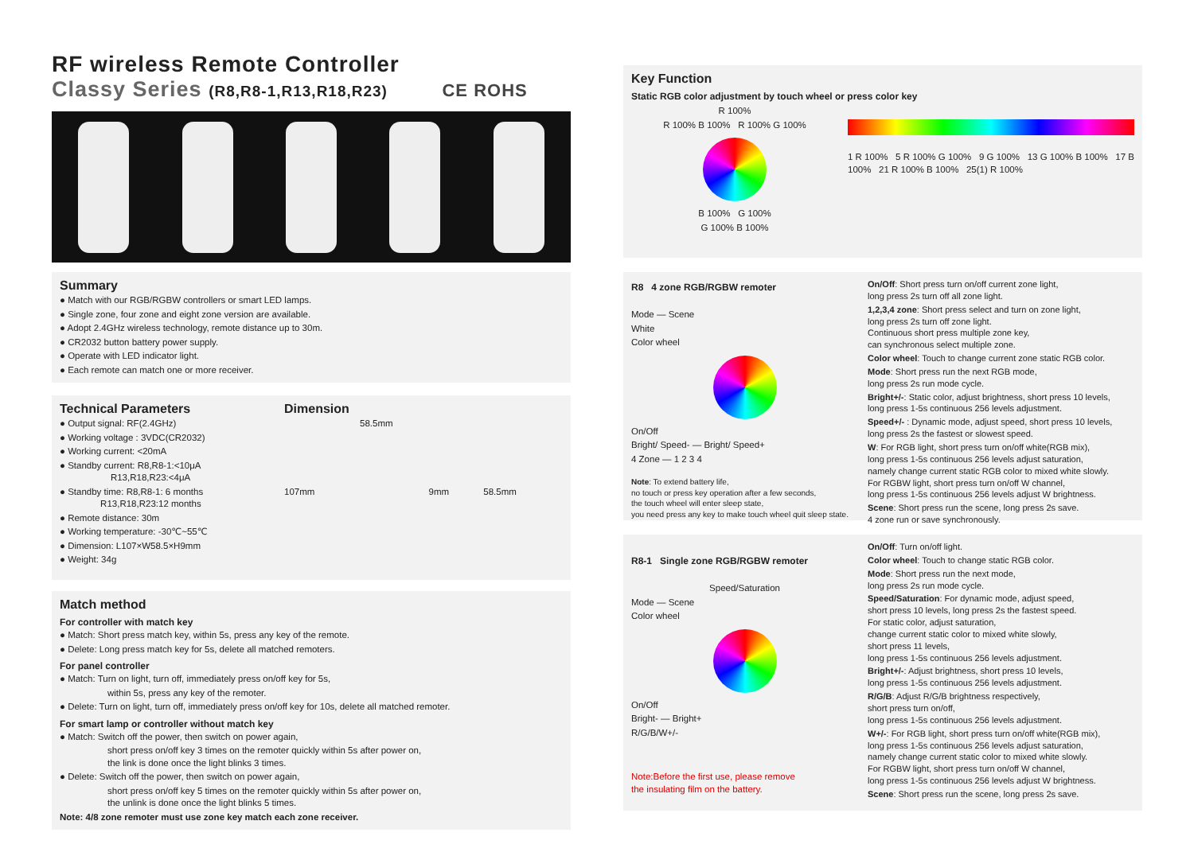RF wireless Remote Controller
Classy Series (R8,R8-1,R13,R18,R23) CE ROHS
Summary
● Match with our RGB/RGBW controllers or smart LED lamps.
● Single zone, four zone and eight zone version are available.
● Adopt 2.4GHz wireless technology, remote distance up to 30m.
● CR2032 button battery power supply.
● Operate with LED indicator light.
● Each remote can match one or more receiver.
Technical Parameters
● Output signal: RF(2.4GHz)
● Working voltage : 3VDC(CR2032)
● Working current: <20mA
● Standby current: R8,R8-1:<10μA
R13,R18,R23:<4μA
● Standby time: R8,R8-1: 6 months
R13,R18,R23:12 months
● Remote distance: 30m
● Working temperature: -30℃~55℃
● Dimension: L107×W58.5×H9mm
● Weight: 34g
Dimension
58.5mm
107mm 9mm 58.5mm
Match method
For controller with match key
● Match: Short press match key, within 5s, press any key of the remote.
● Delete: Long press match key for 5s, delete all matched remoters.
For panel controller
● Match: Turn on light, turn off, immediately press on/off key for 5s,
within 5s, press any key of the remoter.
● Delete: Turn on light, turn off, immediately press on/off key for 10s, delete all matched remoter.
For smart lamp or controller without match key
● Match: Switch off the power, then switch on power again,
short press on/off key 3 times on the remoter quickly within 5s after power on,
the link is done once the light blinks 3 times.
● Delete: Switch off the power, then switch on power again,
short press on/off key 5 times on the remoter quickly within 5s after power on,
the unlink is done once the light blinks 5 times.
Note: 4/8 zone remoter must use zone key match each zone receiver.
Key Function
Static RGB color adjustment by touch wheel or press color key
R 100%
R 100% B 100% R 100% G 100%
B 100% G 100%
G 100% B 100%
1 R 100% 5 R 100% G 100% 9 G 100% 13 G 100% B 100% 17 B 100% 21 R 100% B 100% 25(1) R 100%
R8 4 zone RGB/RGBW remoter
Mode — Scene
White
Color wheel
On/Off
Bright/ Speed- — Bright/ Speed+
4 Zone — 1 2 3 4
Note: To extend battery life,
no touch or press key operation after a few seconds,
the touch wheel will enter sleep state,
you need press any key to make touch wheel quit sleep state.
On/Off: Short press turn on/off current zone light,
long press 2s turn off all zone light.
1,2,3,4 zone: Short press select and turn on zone light,
long press 2s turn off zone light.
Continuous short press multiple zone key,
can synchronous select multiple zone.
Color wheel: Touch to change current zone static RGB color.
Mode: Short press run the next RGB mode,
long press 2s run mode cycle.
Bright+/-: Static color, adjust brightness, short press 10 levels,
long press 1-5s continuous 256 levels adjustment.
Speed+/- : Dynamic mode, adjust speed, short press 10 levels,
long press 2s the fastest or slowest speed.
W: For RGB light, short press turn on/off white(RGB mix),
long press 1-5s continuous 256 levels adjust saturation,
namely change current static RGB color to mixed white slowly.
For RGBW light, short press turn on/off W channel,
long press 1-5s continuous 256 levels adjust W brightness.
Scene: Short press run the scene, long press 2s save.
4 zone run or save synchronously.
R8-1 Single zone RGB/RGBW remoter
Speed/Saturation
Mode — Scene
Color wheel
On/Off
Bright- — Bright+
R/G/B/W+/-
Note:Before the first use, please remove
the insulating film on the battery.
On/Off: Turn on/off light.
Color wheel: Touch to change static RGB color.
Mode: Short press run the next mode,
long press 2s run mode cycle.
Speed/Saturation: For dynamic mode, adjust speed,
short press 10 levels, long press 2s the fastest speed.
For static color, adjust saturation,
change current static color to mixed white slowly,
short press 11 levels,
long press 1-5s continuous 256 levels adjustment.
Bright+/-: Adjust brightness, short press 10 levels,
long press 1-5s continuous 256 levels adjustment.
R/G/B: Adjust R/G/B brightness respectively,
short press turn on/off,
long press 1-5s continuous 256 levels adjustment.
W+/-: For RGB light, short press turn on/off white(RGB mix),
long press 1-5s continuous 256 levels adjust saturation,
namely change current static color to mixed white slowly.
For RGBW light, short press turn on/off W channel,
long press 1-5s continuous 256 levels adjust W brightness.
Scene: Short press run the scene, long press 2s save.